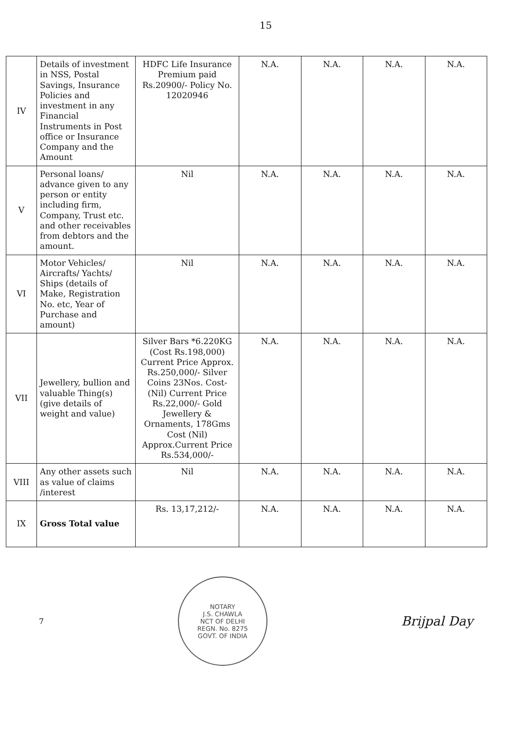15
| IV | Details of investment in NSS, Postal Savings, Insurance Policies and investment in any Financial Instruments in Post office or Insurance Company and the Amount | HDFC Life Insurance Premium paid Rs.20900/- Policy No. 12020946 | N.A. | N.A. | N.A. | N.A. |
| V | Personal loans/ advance given to any person or entity including firm, Company, Trust etc. and other receivables from debtors and the amount. | Nil | N.A. | N.A. | N.A. | N.A. |
| VI | Motor Vehicles/ Aircrafts/ Yachts/ Ships (details of Make, Registration No. etc, Year of Purchase and amount) | Nil | N.A. | N.A. | N.A. | N.A. |
| VII | Jewellery, bullion and valuable Thing(s) (give details of weight and value) | Silver Bars *6.220KG (Cost Rs.198,000) Current Price Approx. Rs.250,000/- Silver Coins 23Nos. Cost- (Nil) Current Price Rs.22,000/- Gold Jewellery & Ornaments, 178Gms Cost (Nil) Approx.Current Price Rs.534,000/- | N.A. | N.A. | N.A. | N.A. |
| VIII | Any other assets such as value of claims /interest | Nil | N.A. | N.A. | N.A. | N.A. |
| IX | Gross Total value | Rs. 13,17,212/- | N.A. | N.A. | N.A. | N.A. |
7
NOTARY
J.S. CHAWLA
NCT OF DELHI
REGN. No. 8275
GOVT. OF INDIA
Brijpal Day